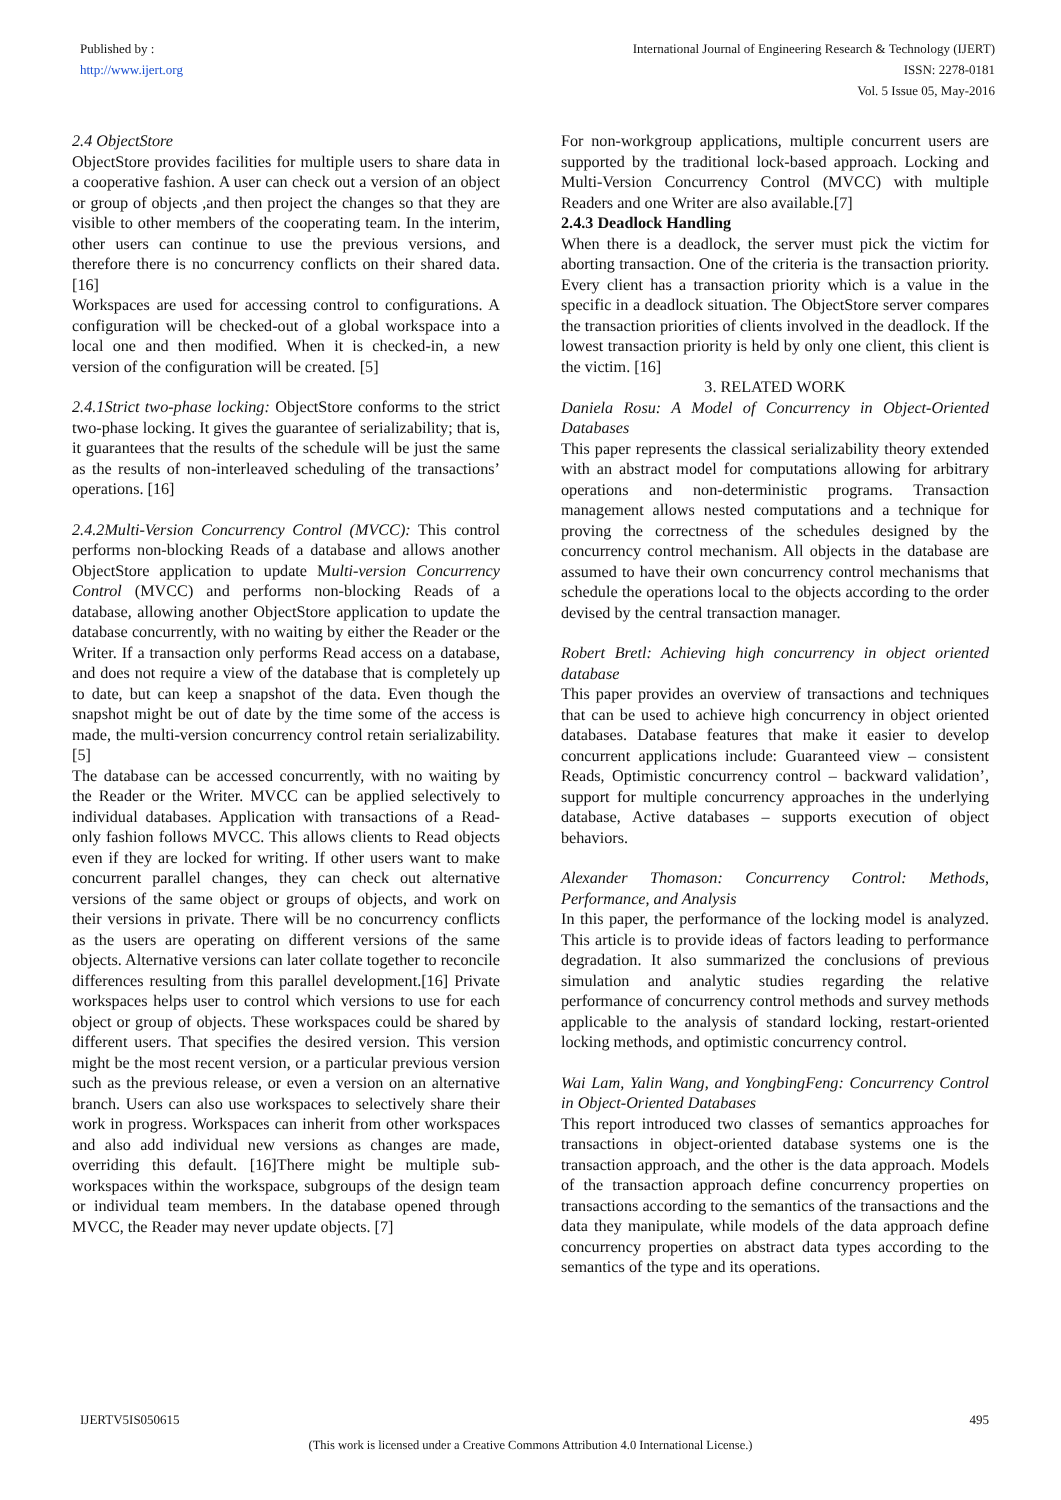Published by :
http://www.ijert.org
International Journal of Engineering Research & Technology (IJERT)
ISSN: 2278-0181
Vol. 5 Issue 05, May-2016
2.4 ObjectStore
ObjectStore provides facilities for multiple users to share data in a cooperative fashion. A user can check out a version of an object or group of objects ,and then project the changes so that they are visible to other members of the cooperating team. In the interim, other users can continue to use the previous versions, and therefore there is no concurrency conflicts on their shared data. [16]
Workspaces are used for accessing control to configurations. A configuration will be checked-out of a global workspace into a local one and then modified. When it is checked-in, a new version of the configuration will be created. [5]
2.4.1Strict two-phase locking: ObjectStore conforms to the strict two-phase locking. It gives the guarantee of serializability; that is, it guarantees that the results of the schedule will be just the same as the results of non-interleaved scheduling of the transactions’ operations. [16]
2.4.2Multi-Version Concurrency Control (MVCC): This control performs non-blocking Reads of a database and allows another ObjectStore application to update Multi-version Concurrency Control (MVCC) and performs non-blocking Reads of a database, allowing another ObjectStore application to update the database concurrently, with no waiting by either the Reader or the Writer. If a transaction only performs Read access on a database, and does not require a view of the database that is completely up to date, but can keep a snapshot of the data. Even though the snapshot might be out of date by the time some of the access is made, the multi-version concurrency control retain serializability. [5]
The database can be accessed concurrently, with no waiting by the Reader or the Writer. MVCC can be applied selectively to individual databases. Application with transactions of a Read-only fashion follows MVCC. This allows clients to Read objects even if they are locked for writing. If other users want to make concurrent parallel changes, they can check out alternative versions of the same object or groups of objects, and work on their versions in private. There will be no concurrency conflicts as the users are operating on different versions of the same objects. Alternative versions can later collate together to reconcile differences resulting from this parallel development.[16] Private workspaces helps user to control which versions to use for each object or group of objects. These workspaces could be shared by different users. That specifies the desired version. This version might be the most recent version, or a particular previous version such as the previous release, or even a version on an alternative branch. Users can also use workspaces to selectively share their work in progress. Workspaces can inherit from other workspaces and also add individual new versions as changes are made, overriding this default. [16]There might be multiple sub-workspaces within the workspace, subgroups of the design team or individual team members. In the database opened through MVCC, the Reader may never update objects. [7]
For non-workgroup applications, multiple concurrent users are supported by the traditional lock-based approach. Locking and Multi-Version Concurrency Control (MVCC) with multiple Readers and one Writer are also available.[7]
2.4.3 Deadlock Handling
When there is a deadlock, the server must pick the victim for aborting transaction. One of the criteria is the transaction priority. Every client has a transaction priority which is a value in the specific in a deadlock situation. The ObjectStore server compares the transaction priorities of clients involved in the deadlock. If the lowest transaction priority is held by only one client, this client is the victim. [16]
3. RELATED WORK
Daniela Rosu: A Model of Concurrency in Object-Oriented Databases
This paper represents the classical serializability theory extended with an abstract model for computations allowing for arbitrary operations and non-deterministic programs. Transaction management allows nested computations and a technique for proving the correctness of the schedules designed by the concurrency control mechanism. All objects in the database are assumed to have their own concurrency control mechanisms that schedule the operations local to the objects according to the order devised by the central transaction manager.
Robert Bretl: Achieving high concurrency in object oriented database
This paper provides an overview of transactions and techniques that can be used to achieve high concurrency in object oriented databases. Database features that make it easier to develop concurrent applications include: Guaranteed view – consistent Reads, Optimistic concurrency control – backward validation’, support for multiple concurrency approaches in the underlying database, Active databases – supports execution of object behaviors.
Alexander Thomason: Concurrency Control: Methods, Performance, and Analysis
In this paper, the performance of the locking model is analyzed. This article is to provide ideas of factors leading to performance degradation. It also summarized the conclusions of previous simulation and analytic studies regarding the relative performance of concurrency control methods and survey methods applicable to the analysis of standard locking, restart-oriented locking methods, and optimistic concurrency control.
Wai Lam, Yalin Wang, and YongbingFeng: Concurrency Control in Object-Oriented Databases
This report introduced two classes of semantics approaches for transactions in object-oriented database systems one is the transaction approach, and the other is the data approach. Models of the transaction approach define concurrency properties on transactions according to the semantics of the transactions and the data they manipulate, while models of the data approach define concurrency properties on abstract data types according to the semantics of the type and its operations.
IJERTV5IS050615 495
(This work is licensed under a Creative Commons Attribution 4.0 International License.)